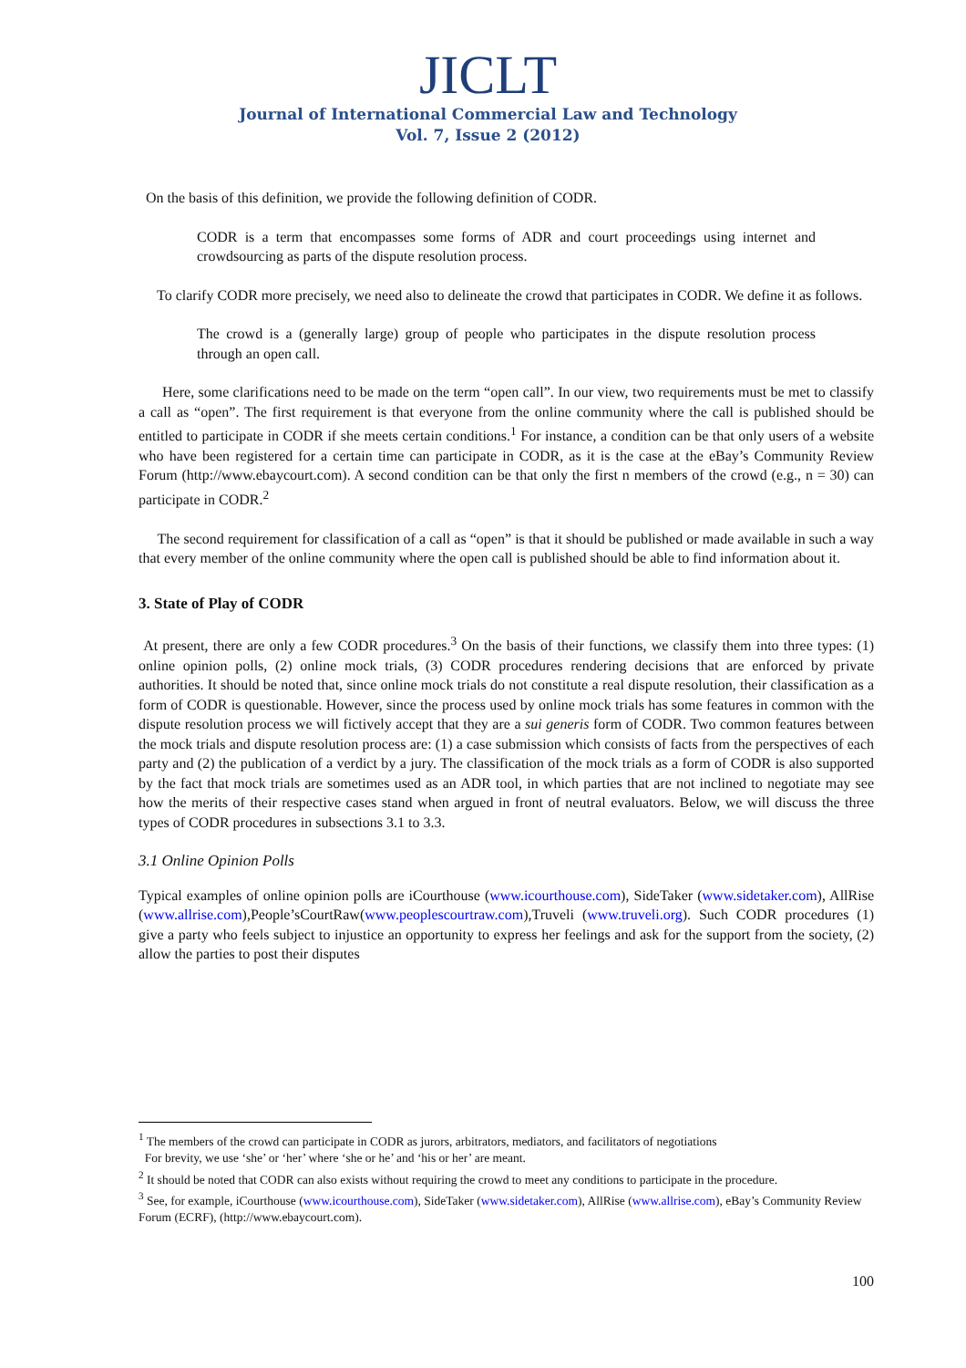JICLT
Journal of International Commercial Law and Technology
Vol. 7, Issue 2 (2012)
On the basis of this definition, we provide the following definition of CODR.
CODR is a term that encompasses some forms of ADR and court proceedings using internet and crowdsourcing as parts of the dispute resolution process.
To clarify CODR more precisely, we need also to delineate the crowd that participates in CODR. We define it as follows.
The crowd is a (generally large) group of people who participates in the dispute resolution process through an open call.
Here, some clarifications need to be made on the term “open call”. In our view, two requirements must be met to classify a call as “open”. The first requirement is that everyone from the online community where the call is published should be entitled to participate in CODR if she meets certain conditions.<sup>1</sup> For instance, a condition can be that only users of a website who have been registered for a certain time can participate in CODR, as it is the case at the eBay’s Community Review Forum (http://www.ebaycourt.com). A second condition can be that only the first n members of the crowd (e.g., n = 30) can participate in CODR.<sup>2</sup>
The second requirement for classification of a call as “open” is that it should be published or made available in such a way that every member of the online community where the open call is published should be able to find information about it.
3. State of Play of CODR
At present, there are only a few CODR procedures.<sup>3</sup> On the basis of their functions, we classify them into three types: (1) online opinion polls, (2) online mock trials, (3) CODR procedures rendering decisions that are enforced by private authorities. It should be noted that, since online mock trials do not constitute a real dispute resolution, their classification as a form of CODR is questionable. However, since the process used by online mock trials has some features in common with the dispute resolution process we will fictively accept that they are a sui generis form of CODR. Two common features between the mock trials and dispute resolution process are: (1) a case submission which consists of facts from the perspectives of each party and (2) the publication of a verdict by a jury. The classification of the mock trials as a form of CODR is also supported by the fact that mock trials are sometimes used as an ADR tool, in which parties that are not inclined to negotiate may see how the merits of their respective cases stand when argued in front of neutral evaluators. Below, we will discuss the three types of CODR procedures in subsections 3.1 to 3.3.
3.1 Online Opinion Polls
Typical examples of online opinion polls are iCourthouse (www.icourthouse.com), SideTaker (www.sidetaker.com), AllRise (www.allrise.com),People’sCourtRaw(www.peoplescourtraw.com),Truveli (www.truveli.org). Such CODR procedures (1) give a party who feels subject to injustice an opportunity to express her feelings and ask for the support from the society, (2) allow the parties to post their disputes
<sup>1</sup> The members of the crowd can participate in CODR as jurors, arbitrators, mediators, and facilitators of negotiations
For brevity, we use ‘she’ or ‘her’ where ‘she or he’ and ‘his or her’ are meant.
<sup>2</sup> It should be noted that CODR can also exists without requiring the crowd to meet any conditions to participate in the procedure.
<sup>3</sup> See, for example, iCourthouse (www.icourthouse.com), SideTaker (www.sidetaker.com), AllRise (www.allrise.com), eBay’s Community Review Forum (ECRF), (http://www.ebaycourt.com).
100